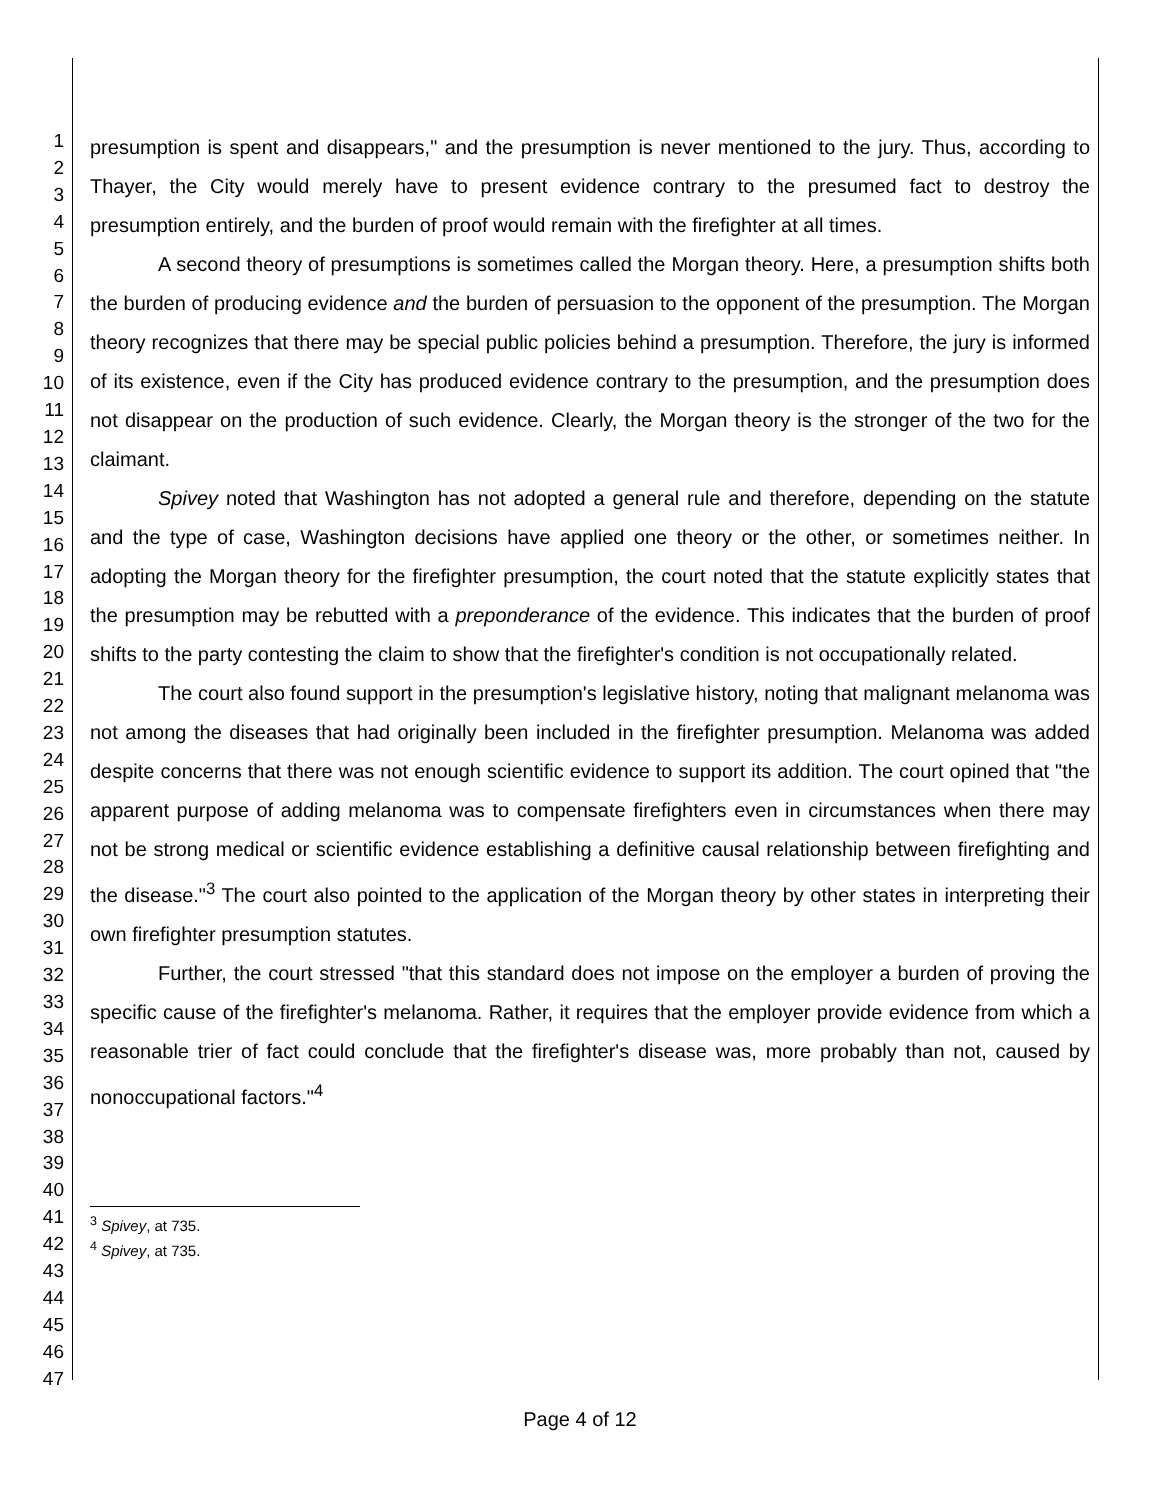1
2
3
4
5
6
7
8
9
10
11
12
13
14
15
16
17
18
19
20
21
22
23
24
25
26
27
28
29
30
31
32
33
34
35
36
37
38
39
40
41
42
43
44
45
46
47
presumption is spent and disappears," and the presumption is never mentioned to the jury. Thus, according to Thayer, the City would merely have to present evidence contrary to the presumed fact to destroy the presumption entirely, and the burden of proof would remain with the firefighter at all times.
A second theory of presumptions is sometimes called the Morgan theory. Here, a presumption shifts both the burden of producing evidence and the burden of persuasion to the opponent of the presumption. The Morgan theory recognizes that there may be special public policies behind a presumption. Therefore, the jury is informed of its existence, even if the City has produced evidence contrary to the presumption, and the presumption does not disappear on the production of such evidence. Clearly, the Morgan theory is the stronger of the two for the claimant.
Spivey noted that Washington has not adopted a general rule and therefore, depending on the statute and the type of case, Washington decisions have applied one theory or the other, or sometimes neither. In adopting the Morgan theory for the firefighter presumption, the court noted that the statute explicitly states that the presumption may be rebutted with a preponderance of the evidence. This indicates that the burden of proof shifts to the party contesting the claim to show that the firefighter's condition is not occupationally related.
The court also found support in the presumption's legislative history, noting that malignant melanoma was not among the diseases that had originally been included in the firefighter presumption. Melanoma was added despite concerns that there was not enough scientific evidence to support its addition. The court opined that "the apparent purpose of adding melanoma was to compensate firefighters even in circumstances when there may not be strong medical or scientific evidence establishing a definitive causal relationship between firefighting and the disease."<sup>3</sup> The court also pointed to the application of the Morgan theory by other states in interpreting their own firefighter presumption statutes.
Further, the court stressed "that this standard does not impose on the employer a burden of proving the specific cause of the firefighter's melanoma. Rather, it requires that the employer provide evidence from which a reasonable trier of fact could conclude that the firefighter's disease was, more probably than not, caused by nonoccupational factors."<sup>4</sup>
<sup>3</sup> Spivey, at 735.
<sup>4</sup> Spivey, at 735.
Page 4 of 12